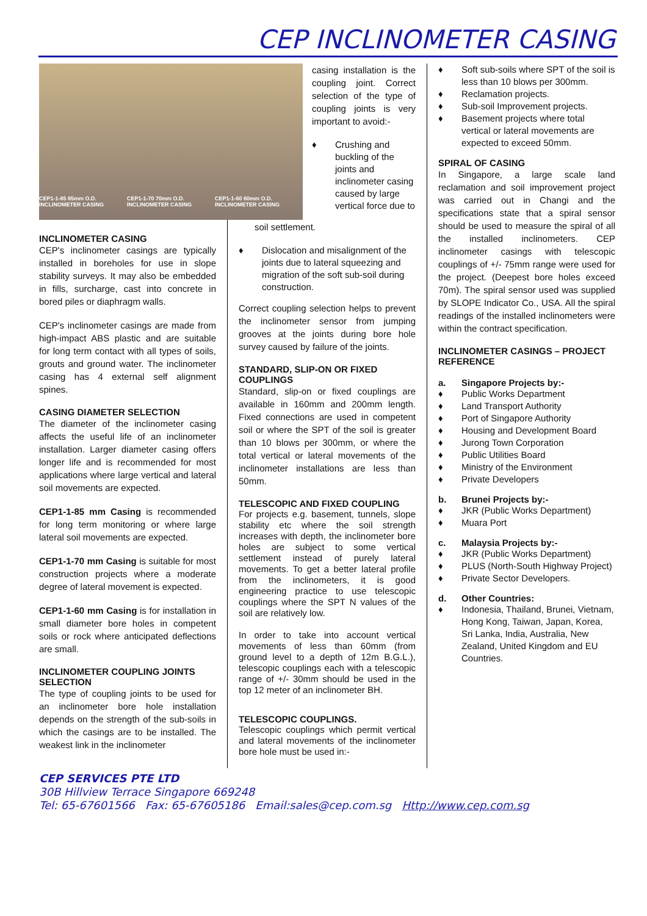CEP INCLINOMETER CASING
CEP1-1-85 85mm O.D. INCLINOMETER CASING CEP1-1-70 70mm O.D. INCLINOMETER CASING CEP1-1-60 60mm O.D. INCLINOMETER CASING
INCLINOMETER CASING
CEP's inclinometer casings are typically installed in boreholes for use in slope stability surveys. It may also be embedded in fills, surcharge, cast into concrete in bored piles or diaphragm walls.
CEP's inclinometer casings are made from high-impact ABS plastic and are suitable for long term contact with all types of soils, grouts and ground water. The inclinometer casing has 4 external self alignment spines.
CASING DIAMETER SELECTION
The diameter of the inclinometer casing affects the useful life of an inclinometer installation. Larger diameter casing offers longer life and is recommended for most applications where large vertical and lateral soil movements are expected.
CEP1-1-85 mm Casing is recommended for long term monitoring or where large lateral soil movements are expected.
CEP1-1-70 mm Casing is suitable for most construction projects where a moderate degree of lateral movement is expected.
CEP1-1-60 mm Casing is for installation in small diameter bore holes in competent soils or rock where anticipated deflections are small.
INCLINOMETER COUPLING JOINTS SELECTION
The type of coupling joints to be used for an inclinometer bore hole installation depends on the strength of the sub-soils in which the casings are to be installed. The weakest link in the inclinometer
casing installation is the coupling joint. Correct selection of the type of coupling joints is very important to avoid:-
♦ Crushing and buckling of the joints and inclinometer casing caused by large vertical force due to
soil settlement.
♦ Dislocation and misalignment of the joints due to lateral squeezing and migration of the soft sub-soil during construction.
Correct coupling selection helps to prevent the inclinometer sensor from jumping grooves at the joints during bore hole survey caused by failure of the joints.
STANDARD, SLIP-ON OR FIXED COUPLINGS
Standard, slip-on or fixed couplings are available in 160mm and 200mm length. Fixed connections are used in competent soil or where the SPT of the soil is greater than 10 blows per 300mm, or where the total vertical or lateral movements of the inclinometer installations are less than 50mm.
TELESCOPIC AND FIXED COUPLING
For projects e.g. basement, tunnels, slope stability etc where the soil strength increases with depth, the inclinometer bore holes are subject to some vertical settlement instead of purely lateral movements. To get a better lateral profile from the inclinometers, it is good engineering practice to use telescopic couplings where the SPT N values of the soil are relatively low.
In order to take into account vertical movements of less than 60mm (from ground level to a depth of 12m B.G.L.), telescopic couplings each with a telescopic range of +/- 30mm should be used in the top 12 meter of an inclinometer BH.
TELESCOPIC COUPLINGS.
Telescopic couplings which permit vertical and lateral movements of the inclinometer bore hole must be used in:-
♦ Soft sub-soils where SPT of the soil is less than 10 blows per 300mm.
♦ Reclamation projects.
♦ Sub-soil Improvement projects.
♦ Basement projects where total vertical or lateral movements are expected to exceed 50mm.
SPIRAL OF CASING
In Singapore, a large scale land reclamation and soil improvement project was carried out in Changi and the specifications state that a spiral sensor should be used to measure the spiral of all the installed inclinometers. CEP inclinometer casings with telescopic couplings of +/- 75mm range were used for the project. (Deepest bore holes exceed 70m). The spiral sensor used was supplied by SLOPE Indicator Co., USA. All the spiral readings of the installed inclinometers were within the contract specification.
INCLINOMETER CASINGS – PROJECT REFERENCE
a. Singapore Projects by:-
♦ Public Works Department
♦ Land Transport Authority
♦ Port of Singapore Authority
♦ Housing and Development Board
♦ Jurong Town Corporation
♦ Public Utilities Board
♦ Ministry of the Environment
♦ Private Developers
b. Brunei Projects by:-
♦ JKR (Public Works Department)
♦ Muara Port
c. Malaysia Projects by:-
♦ JKR (Public Works Department)
♦ PLUS (North-South Highway Project)
♦ Private Sector Developers.
d. Other Countries:
♦ Indonesia, Thailand, Brunei, Vietnam, Hong Kong, Taiwan, Japan, Korea, Sri Lanka, India, Australia, New Zealand, United Kingdom and EU Countries.
CEP SERVICES PTE LTD
30B Hillview Terrace Singapore 669248
Tel: 65-67601566 Fax: 65-67605186 Email:sales@cep.com.sg Http://www.cep.com.sg